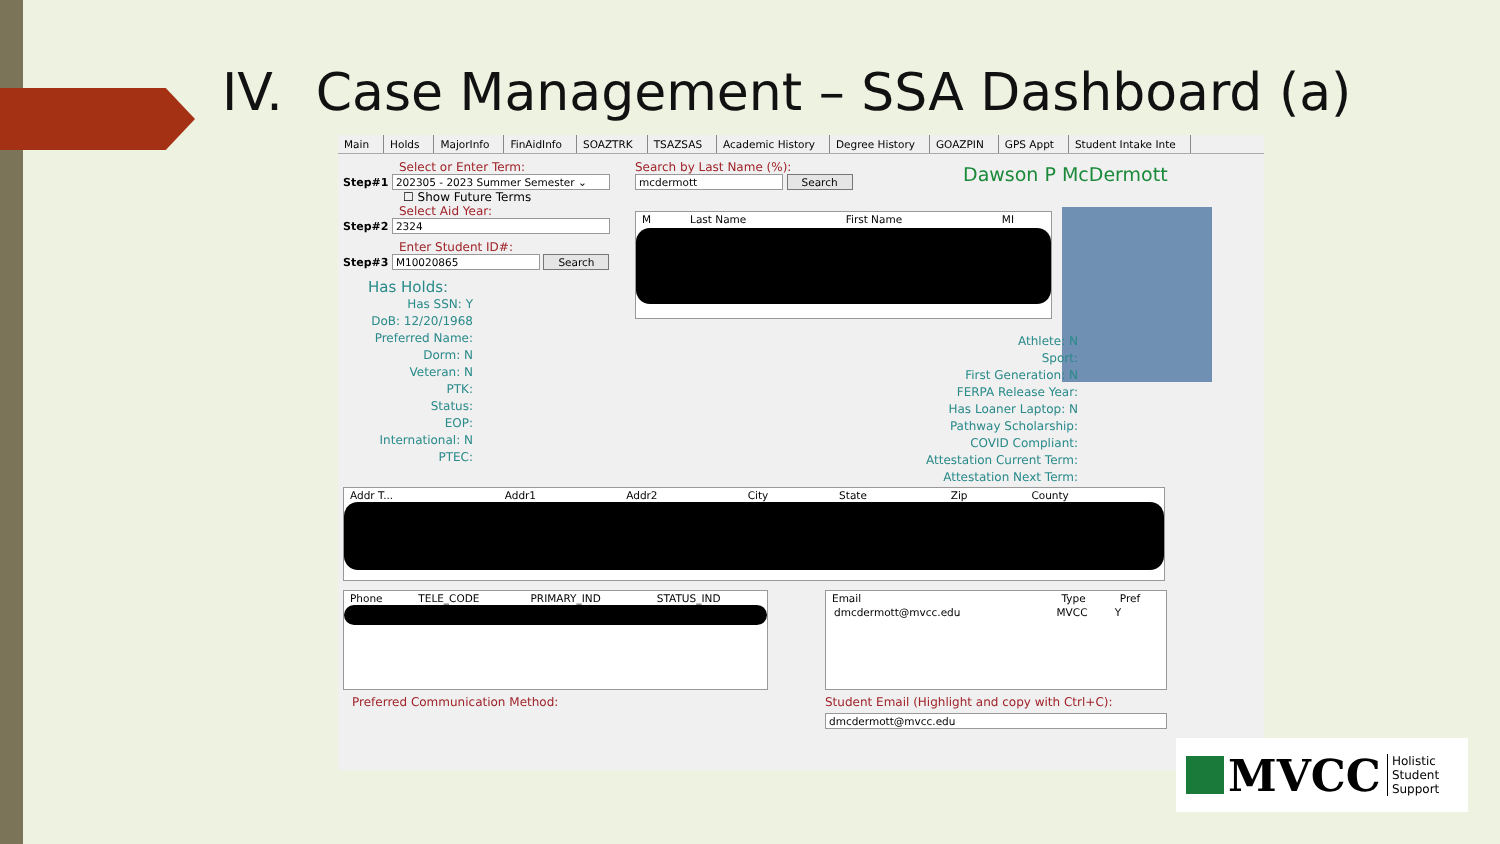IV. Case Management – SSA Dashboard (a)
Main Holds MajorInfo FinAidInfo SOAZTRK TSAZSAS Academic History Degree History GOAZPIN GPS Appt Student Intake Inte
Select or Enter Term:
Step#1 202305 - 2023 Summer Semester ⌄
☐ Show Future Terms
Select Aid Year:
Step#2 2324
Enter Student ID#:
Step#3 M10020865 Search
Has Holds:
Has SSN: Y
DoB: 12/20/1968
Preferred Name:
Dorm: N
Veteran: N
PTK:
Status:
EOP:
International: N
PTEC:
Search by Last Name (%):
mcdermott Search
Dawson P McDermott
| M | Last Name | First Name | MI |
| --- | --- | --- | --- |
Athlete: N
Sport:
First Generation: N
FERPA Release Year:
Has Loaner Laptop: N
Pathway Scholarship:
COVID Compliant:
Attestation Current Term:
Attestation Next Term:
| Addr T... | Addr1 | Addr2 | City | State | Zip | County |
| --- | --- | --- | --- | --- | --- | --- |
| Phone | TELE_CODE | PRIMARY_IND | STATUS_IND |
| --- | --- | --- | --- |
| Email | Type | Pref |
| --- | --- | --- |
| dmcdermott@mvcc.edu | MVCC | Y |
Preferred Communication Method:
Student Email (Highlight and copy with Ctrl+C):
dmcdermott@mvcc.edu
MVCC Holistic
Student
Support